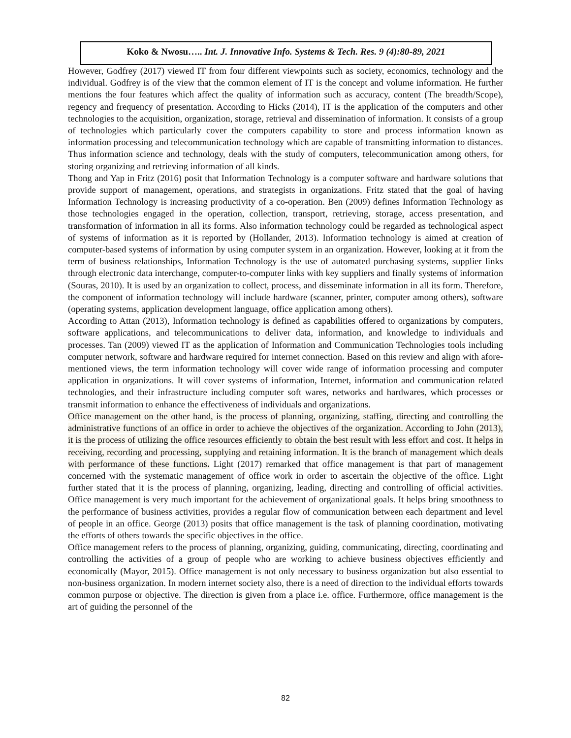Koko & Nwosu….. Int. J. Innovative Info. Systems & Tech. Res. 9 (4):80-89, 2021
However, Godfrey (2017) viewed IT from four different viewpoints such as society, economics, technology and the individual. Godfrey is of the view that the common element of IT is the concept and volume information. He further mentions the four features which affect the quality of information such as accuracy, content (The breadth/Scope), regency and frequency of presentation. According to Hicks (2014), IT is the application of the computers and other technologies to the acquisition, organization, storage, retrieval and dissemination of information. It consists of a group of technologies which particularly cover the computers capability to store and process information known as information processing and telecommunication technology which are capable of transmitting information to distances. Thus information science and technology, deals with the study of computers, telecommunication among others, for storing organizing and retrieving information of all kinds.
Thong and Yap in Fritz (2016) posit that Information Technology is a computer software and hardware solutions that provide support of management, operations, and strategists in organizations. Fritz stated that the goal of having Information Technology is increasing productivity of a co-operation. Ben (2009) defines Information Technology as those technologies engaged in the operation, collection, transport, retrieving, storage, access presentation, and transformation of information in all its forms. Also information technology could be regarded as technological aspect of systems of information as it is reported by (Hollander, 2013). Information technology is aimed at creation of computer-based systems of information by using computer system in an organization. However, looking at it from the term of business relationships, Information Technology is the use of automated purchasing systems, supplier links through electronic data interchange, computer-to-computer links with key suppliers and finally systems of information (Souras, 2010). It is used by an organization to collect, process, and disseminate information in all its form. Therefore, the component of information technology will include hardware (scanner, printer, computer among others), software (operating systems, application development language, office application among others).
According to Attan (2013), Information technology is defined as capabilities offered to organizations by computers, software applications, and telecommunications to deliver data, information, and knowledge to individuals and processes. Tan (2009) viewed IT as the application of Information and Communication Technologies tools including computer network, software and hardware required for internet connection. Based on this review and align with afore-mentioned views, the term information technology will cover wide range of information processing and computer application in organizations. It will cover systems of information, Internet, information and communication related technologies, and their infrastructure including computer soft wares, networks and hardwares, which processes or transmit information to enhance the effectiveness of individuals and organizations.
Office management on the other hand, is the process of planning, organizing, staffing, directing and controlling the administrative functions of an office in order to achieve the objectives of the organization. According to John (2013), it is the process of utilizing the office resources efficiently to obtain the best result with less effort and cost. It helps in receiving, recording and processing, supplying and retaining information. It is the branch of management which deals with performance of these functions. Light (2017) remarked that office management is that part of management concerned with the systematic management of office work in order to ascertain the objective of the office. Light further stated that it is the process of planning, organizing, leading, directing and controlling of official activities. Office management is very much important for the achievement of organizational goals. It helps bring smoothness to the performance of business activities, provides a regular flow of communication between each department and level of people in an office. George (2013) posits that office management is the task of planning coordination, motivating the efforts of others towards the specific objectives in the office.
Office management refers to the process of planning, organizing, guiding, communicating, directing, coordinating and controlling the activities of a group of people who are working to achieve business objectives efficiently and economically (Mayor, 2015). Office management is not only necessary to business organization but also essential to non-business organization. In modern internet society also, there is a need of direction to the individual efforts towards common purpose or objective. The direction is given from a place i.e. office. Furthermore, office management is the art of guiding the personnel of the
82